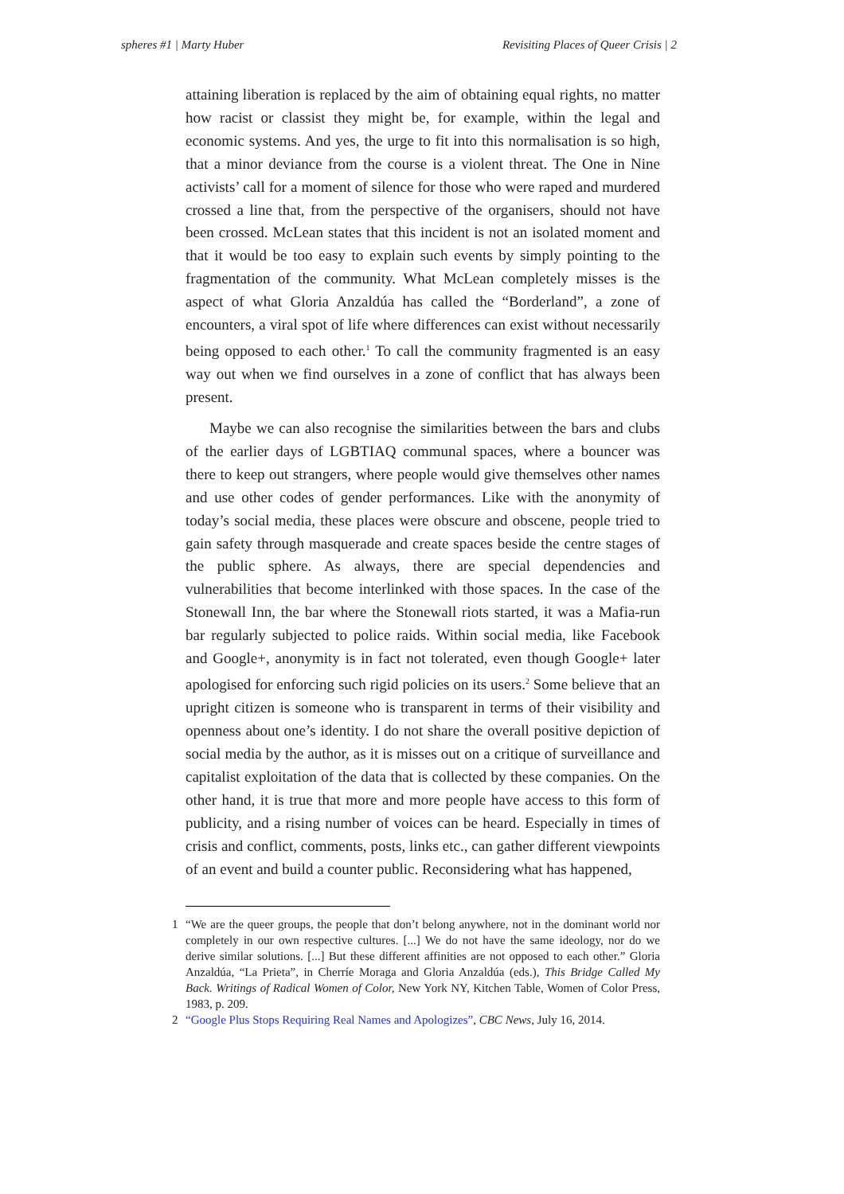spheres #1 | Marty Huber Revisiting Places of Queer Crisis | 2
attaining liberation is replaced by the aim of obtaining equal rights, no matter how racist or classist they might be, for example, within the legal and economic systems. And yes, the urge to fit into this normalisation is so high, that a minor deviance from the course is a violent threat. The One in Nine activists’ call for a moment of silence for those who were raped and murdered crossed a line that, from the perspective of the organisers, should not have been crossed. McLean states that this incident is not an isolated moment and that it would be too easy to explain such events by simply pointing to the fragmentation of the community. What McLean completely misses is the aspect of what Gloria Anzaldúa has called the “Borderland”, a zone of encounters, a viral spot of life where differences can exist without necessarily being opposed to each other.<sup>1</sup> To call the community fragmented is an easy way out when we find ourselves in a zone of conflict that has always been present.
Maybe we can also recognise the similarities between the bars and clubs of the earlier days of LGBTIAQ communal spaces, where a bouncer was there to keep out strangers, where people would give themselves other names and use other codes of gender performances. Like with the anonymity of today’s social media, these places were obscure and obscene, people tried to gain safety through masquerade and create spaces beside the centre stages of the public sphere. As always, there are special dependencies and vulnerabilities that become interlinked with those spaces. In the case of the Stonewall Inn, the bar where the Stonewall riots started, it was a Mafia-run bar regularly subjected to police raids. Within social media, like Facebook and Google+, anonymity is in fact not tolerated, even though Google+ later apologised for enforcing such rigid policies on its users.<sup>2</sup> Some believe that an upright citizen is someone who is transparent in terms of their visibility and openness about one’s identity. I do not share the overall positive depiction of social media by the author, as it is misses out on a critique of surveillance and capitalist exploitation of the data that is collected by these companies. On the other hand, it is true that more and more people have access to this form of publicity, and a rising number of voices can be heard. Especially in times of crisis and conflict, comments, posts, links etc., can gather different viewpoints of an event and build a counter public. Reconsidering what has happened,
1 “We are the queer groups, the people that don’t belong anywhere, not in the dominant world nor completely in our own respective cultures. [...] We do not have the same ideology, nor do we derive similar solutions. [...] But these different affinities are not opposed to each other.” Gloria Anzaldúa, “La Prieta”, in Cherríe Moraga and Gloria Anzaldúa (eds.), This Bridge Called My Back. Writings of Radical Women of Color, New York NY, Kitchen Table, Women of Color Press, 1983, p. 209.
2 “Google Plus Stops Requiring Real Names and Apologizes”, CBC News, July 16, 2014.